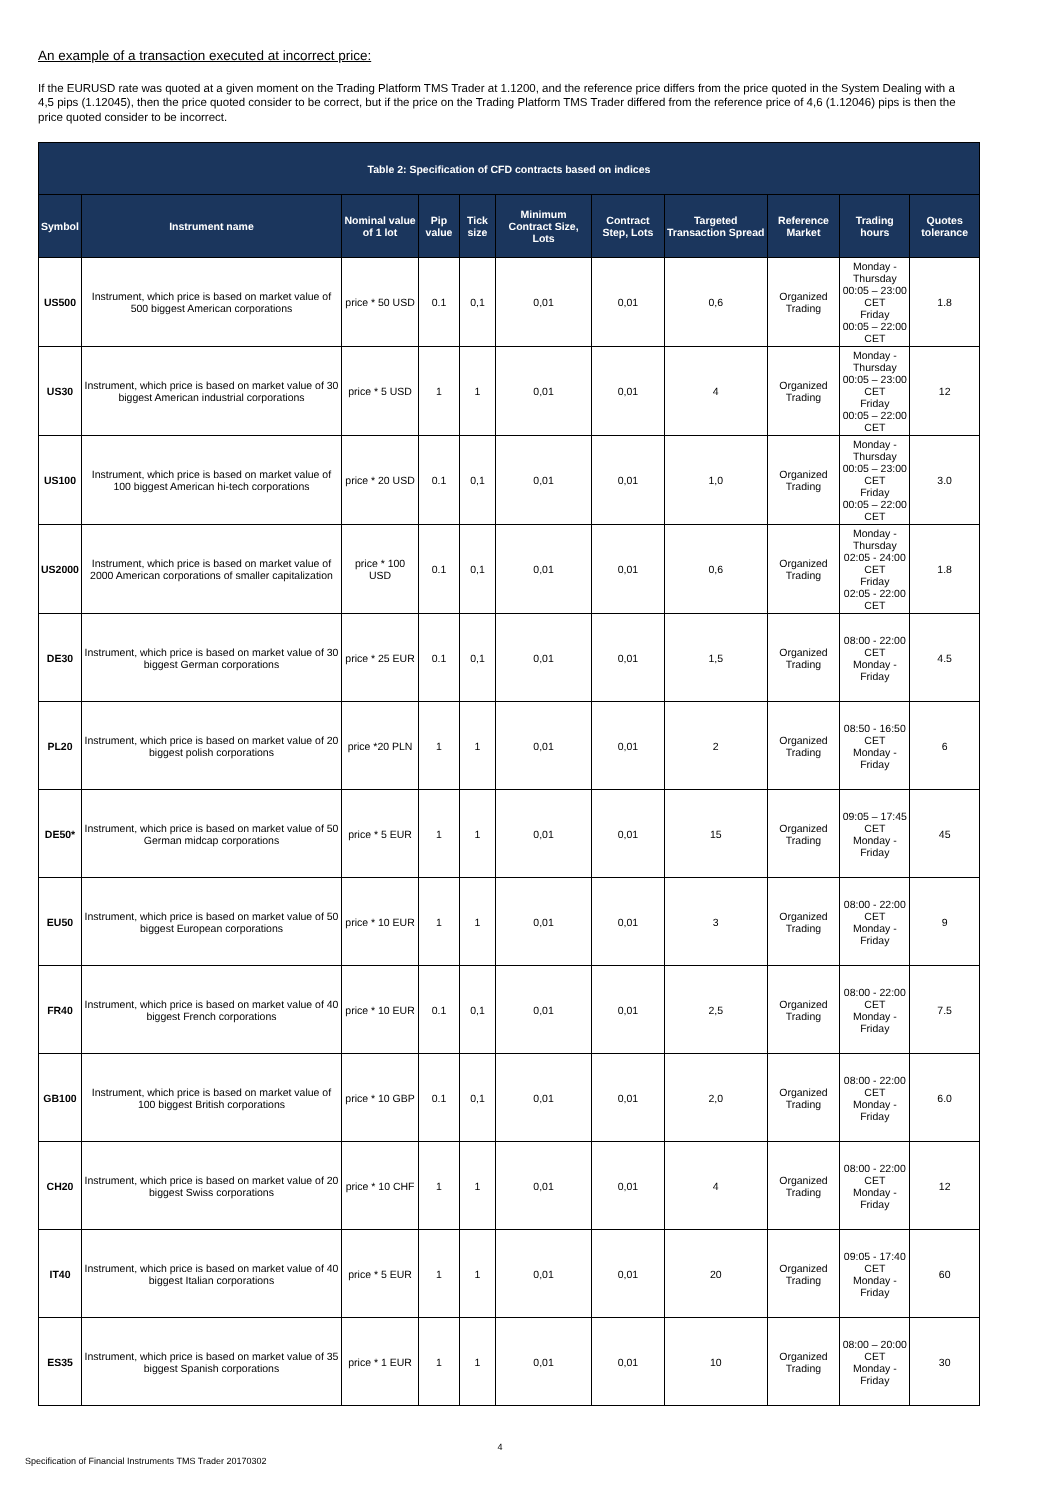An example of a transaction executed at incorrect price:
If the EURUSD rate was quoted at a given moment on the Trading Platform TMS Trader at 1.1200, and the reference price differs from the price quoted in the System Dealing with a 4,5 pips (1.12045), then the price quoted consider to be correct, but if the price on the Trading Platform TMS Trader differed from the reference price of 4,6 (1.12046) pips is then the price quoted consider to be incorrect.
| Table 2: Specification of CFD contracts based on indices | | | | | | | | | | |
| --- | --- | --- | --- | --- | --- | --- | --- | --- | --- | --- |
| Symbol | Instrument name | Nominal value of 1 lot | Pip value | Tick size | Minimum Contract Size, Lots | Contract Step, Lots | Targeted Transaction Spread | Reference Market | Trading hours | Quotes tolerance |
| US500 | Instrument, which price is based on market value of 500 biggest American corporations | price * 50 USD | 0.1 | 0,1 | 0,01 | 0,01 | 0,6 | Organized Trading | Monday - Thursday 00:05 – 23:00 CET Friday 00:05 – 22:00 CET | 1.8 |
| US30 | Instrument, which price is based on market value of 30 biggest American industrial corporations | price * 5 USD | 1 | 1 | 0,01 | 0,01 | 4 | Organized Trading | Monday - Thursday 00:05 – 23:00 CET Friday 00:05 – 22:00 CET | 12 |
| US100 | Instrument, which price is based on market value of 100 biggest American hi-tech corporations | price * 20 USD | 0.1 | 0,1 | 0,01 | 0,01 | 1,0 | Organized Trading | Monday - Thursday 00:05 – 23:00 CET Friday 00:05 – 22:00 CET | 3.0 |
| US2000 | Instrument, which price is based on market value of 2000 American corporations of smaller capitalization | price * 100 USD | 0.1 | 0,1 | 0,01 | 0,01 | 0,6 | Organized Trading | Monday - Thursday 02:05 - 24:00 CET Friday 02:05 - 22:00 CET | 1.8 |
| DE30 | Instrument, which price is based on market value of 30 biggest German corporations | price * 25 EUR | 0.1 | 0,1 | 0,01 | 0,01 | 1,5 | Organized Trading | 08:00 - 22:00 CET Monday - Friday | 4.5 |
| PL20 | Instrument, which price is based on market value of 20 biggest polish corporations | price *20 PLN | 1 | 1 | 0,01 | 0,01 | 2 | Organized Trading | 08:50 - 16:50 CET Monday - Friday | 6 |
| DE50* | Instrument, which price is based on market value of 50 German midcap corporations | price * 5 EUR | 1 | 1 | 0,01 | 0,01 | 15 | Organized Trading | 09:05 – 17:45 CET Monday - Friday | 45 |
| EU50 | Instrument, which price is based on market value of 50 biggest European corporations | price * 10 EUR | 1 | 1 | 0,01 | 0,01 | 3 | Organized Trading | 08:00 - 22:00 CET Monday - Friday | 9 |
| FR40 | Instrument, which price is based on market value of 40 biggest French corporations | price * 10 EUR | 0.1 | 0,1 | 0,01 | 0,01 | 2,5 | Organized Trading | 08:00 - 22:00 CET Monday - Friday | 7.5 |
| GB100 | Instrument, which price is based on market value of 100 biggest British corporations | price * 10 GBP | 0.1 | 0,1 | 0,01 | 0,01 | 2,0 | Organized Trading | 08:00 - 22:00 CET Monday - Friday | 6.0 |
| CH20 | Instrument, which price is based on market value of 20 biggest Swiss corporations | price * 10 CHF | 1 | 1 | 0,01 | 0,01 | 4 | Organized Trading | 08:00 - 22:00 CET Monday - Friday | 12 |
| IT40 | Instrument, which price is based on market value of 40 biggest Italian corporations | price * 5 EUR | 1 | 1 | 0,01 | 0,01 | 20 | Organized Trading | 09:05 - 17:40 CET Monday - Friday | 60 |
| ES35 | Instrument, which price is based on market value of 35 biggest Spanish corporations | price * 1 EUR | 1 | 1 | 0,01 | 0,01 | 10 | Organized Trading | 08:00 – 20:00 CET Monday - Friday | 30 |
4
Specification of Financial Instruments TMS Trader 20170302